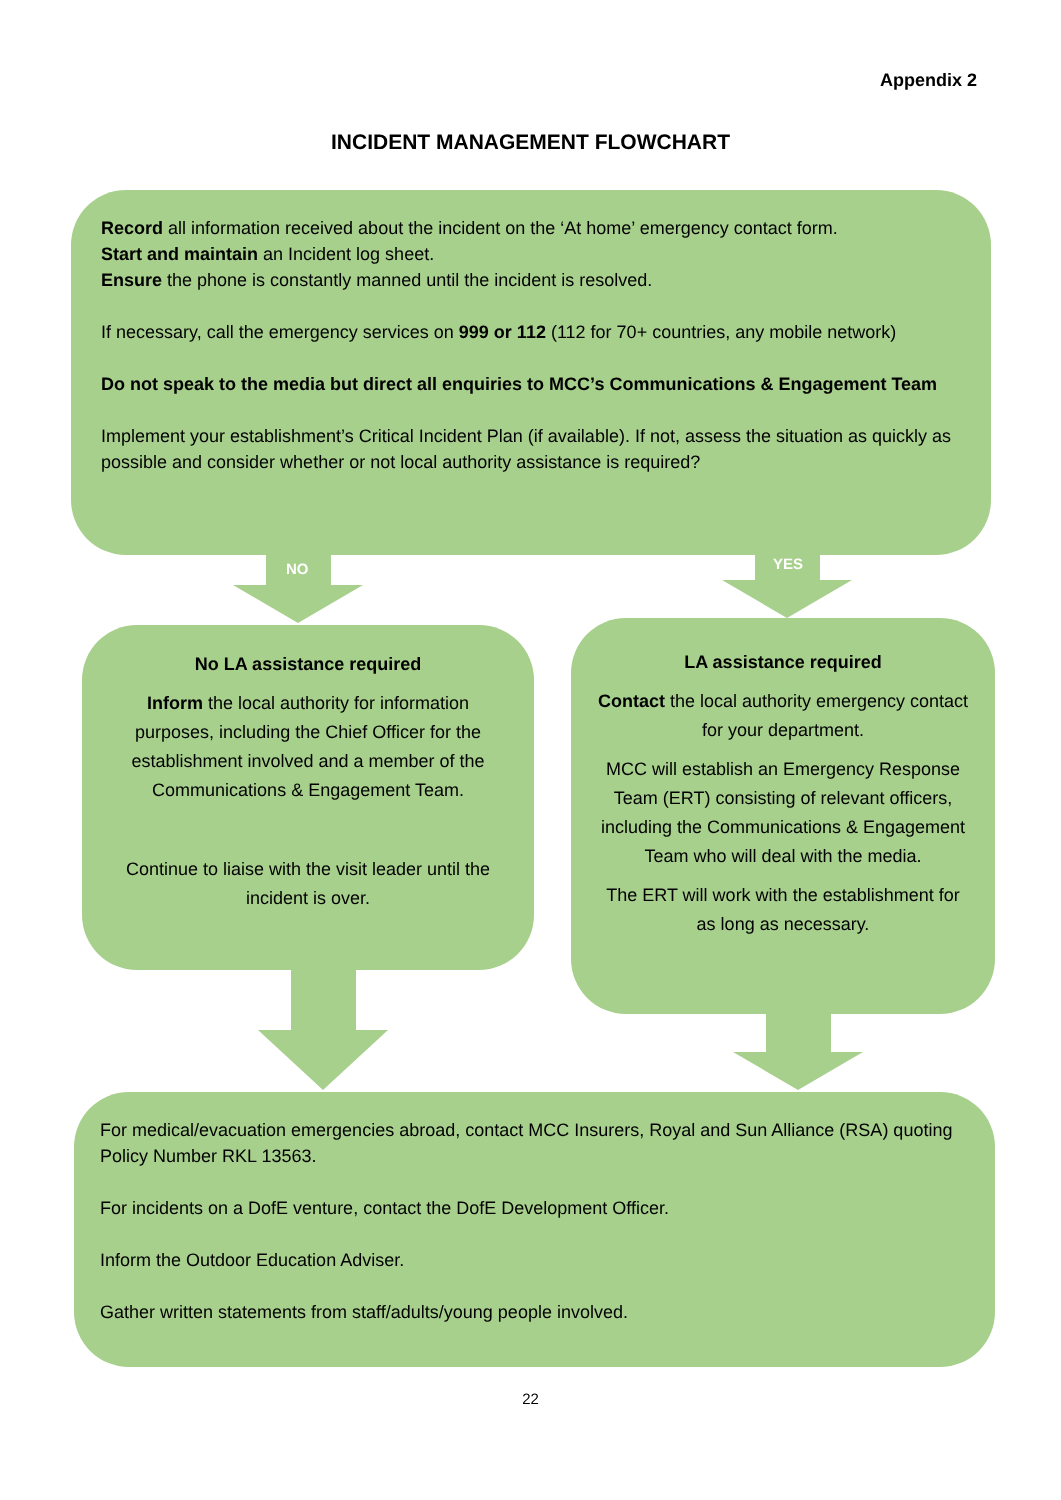Appendix 2
INCIDENT MANAGEMENT FLOWCHART
NO YES
Record all information received about the incident on the ‘At home’ emergency contact form.
Start and maintain an Incident log sheet.
Ensure the phone is constantly manned until the incident is resolved.
If necessary, call the emergency services on 999 or 112 (112 for 70+ countries, any mobile network)
Do not speak to the media but direct all enquiries to MCC’s Communications & Engagement Team
Implement your establishment’s Critical Incident Plan (if available). If not, assess the situation as quickly as possible and consider whether or not local authority assistance is required?
No LA assistance required
Inform the local authority for information purposes, including the Chief Officer for the establishment involved and a member of the Communications & Engagement Team.
Continue to liaise with the visit leader until the incident is over.
LA assistance required
Contact the local authority emergency contact for your department.
MCC will establish an Emergency Response Team (ERT) consisting of relevant officers, including the Communications & Engagement Team who will deal with the media.
The ERT will work with the establishment for as long as necessary.
For medical/evacuation emergencies abroad, contact MCC Insurers, Royal and Sun Alliance (RSA) quoting Policy Number RKL 13563.
For incidents on a DofE venture, contact the DofE Development Officer.
Inform the Outdoor Education Adviser.
Gather written statements from staff/adults/young people involved.
22